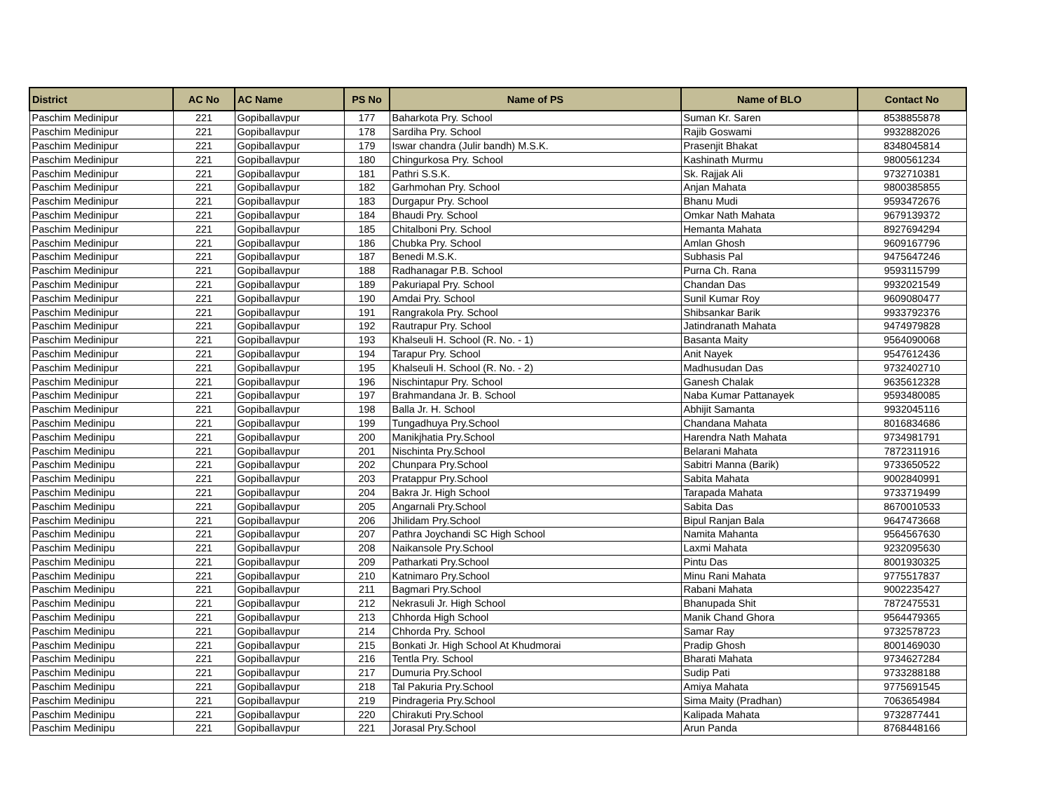| District | AC No | AC Name | PS No | Name of PS | Name of BLO | Contact No |
| --- | --- | --- | --- | --- | --- | --- |
| Paschim Medinipur | 221 | Gopiballavpur | 177 | Baharkota Pry. School | Suman Kr. Saren | 8538855878 |
| Paschim Medinipur | 221 | Gopiballavpur | 178 | Sardiha Pry. School | Rajib Goswami | 9932882026 |
| Paschim Medinipur | 221 | Gopiballavpur | 179 | Iswar chandra (Julir bandh) M.S.K. | Prasenjit Bhakat | 8348045814 |
| Paschim Medinipur | 221 | Gopiballavpur | 180 | Chingurkosa Pry. School | Kashinath Murmu | 9800561234 |
| Paschim Medinipur | 221 | Gopiballavpur | 181 | Pathri S.S.K. | Sk. Rajjak Ali | 9732710381 |
| Paschim Medinipur | 221 | Gopiballavpur | 182 | Garhmohan Pry. School | Anjan Mahata | 9800385855 |
| Paschim Medinipur | 221 | Gopiballavpur | 183 | Durgapur Pry. School | Bhanu Mudi | 9593472676 |
| Paschim Medinipur | 221 | Gopiballavpur | 184 | Bhaudi Pry. School | Omkar Nath Mahata | 9679139372 |
| Paschim Medinipur | 221 | Gopiballavpur | 185 | Chitalboni Pry. School | Hemanta Mahata | 8927694294 |
| Paschim Medinipur | 221 | Gopiballavpur | 186 | Chubka Pry. School | Amlan Ghosh | 9609167796 |
| Paschim Medinipur | 221 | Gopiballavpur | 187 | Benedi M.S.K. | Subhasis Pal | 9475647246 |
| Paschim Medinipur | 221 | Gopiballavpur | 188 | Radhanagar P.B. School | Purna Ch. Rana | 9593115799 |
| Paschim Medinipur | 221 | Gopiballavpur | 189 | Pakuriapal Pry. School | Chandan Das | 9932021549 |
| Paschim Medinipur | 221 | Gopiballavpur | 190 | Amdai Pry. School | Sunil Kumar Roy | 9609080477 |
| Paschim Medinipur | 221 | Gopiballavpur | 191 | Rangrakola Pry. School | Shibsankar Barik | 9933792376 |
| Paschim Medinipur | 221 | Gopiballavpur | 192 | Rautrapur Pry. School | Jatindranath Mahata | 9474979828 |
| Paschim Medinipur | 221 | Gopiballavpur | 193 | Khalseuli H. School (R. No. - 1) | Basanta Maity | 9564090068 |
| Paschim Medinipur | 221 | Gopiballavpur | 194 | Tarapur Pry. School | Anit Nayek | 9547612436 |
| Paschim Medinipur | 221 | Gopiballavpur | 195 | Khalseuli H. School (R. No. - 2) | Madhusudan Das | 9732402710 |
| Paschim Medinipur | 221 | Gopiballavpur | 196 | Nischintapur Pry. School | Ganesh Chalak | 9635612328 |
| Paschim Medinipur | 221 | Gopiballavpur | 197 | Brahmandana Jr. B. School | Naba Kumar Pattanayek | 9593480085 |
| Paschim Medinipur | 221 | Gopiballavpur | 198 | Balla Jr. H. School | Abhijit Samanta | 9932045116 |
| Paschim Medinipu | 221 | Gopiballavpur | 199 | Tungadhuya Pry.School | Chandana Mahata | 8016834686 |
| Paschim Medinipu | 221 | Gopiballavpur | 200 | Manikjhatia Pry.School | Harendra Nath Mahata | 9734981791 |
| Paschim Medinipu | 221 | Gopiballavpur | 201 | Nischinta Pry.School | Belarani Mahata | 7872311916 |
| Paschim Medinipu | 221 | Gopiballavpur | 202 | Chunpara Pry.School | Sabitri Manna (Barik) | 9733650522 |
| Paschim Medinipu | 221 | Gopiballavpur | 203 | Pratappur Pry.School | Sabita Mahata | 9002840991 |
| Paschim Medinipu | 221 | Gopiballavpur | 204 | Bakra Jr. High School | Tarapada Mahata | 9733719499 |
| Paschim Medinipu | 221 | Gopiballavpur | 205 | Angarnali Pry.School | Sabita Das | 8670010533 |
| Paschim Medinipu | 221 | Gopiballavpur | 206 | Jhilidam Pry.School | Bipul Ranjan Bala | 9647473668 |
| Paschim Medinipu | 221 | Gopiballavpur | 207 | Pathra Joychandi SC High School | Namita Mahanta | 9564567630 |
| Paschim Medinipu | 221 | Gopiballavpur | 208 | Naikansole Pry.School | Laxmi Mahata | 9232095630 |
| Paschim Medinipu | 221 | Gopiballavpur | 209 | Patharkati Pry.School | Pintu Das | 8001930325 |
| Paschim Medinipu | 221 | Gopiballavpur | 210 | Katnimaro Pry.School | Minu Rani Mahata | 9775517837 |
| Paschim Medinipu | 221 | Gopiballavpur | 211 | Bagmari Pry.School | Rabani Mahata | 9002235427 |
| Paschim Medinipu | 221 | Gopiballavpur | 212 | Nekrasuli Jr. High School | Bhanupada Shit | 7872475531 |
| Paschim Medinipu | 221 | Gopiballavpur | 213 | Chhorda High School | Manik Chand Ghora | 9564479365 |
| Paschim Medinipu | 221 | Gopiballavpur | 214 | Chhorda Pry. School | Samar Ray | 9732578723 |
| Paschim Medinipu | 221 | Gopiballavpur | 215 | Bonkati Jr. High School At Khudmorai | Pradip Ghosh | 8001469030 |
| Paschim Medinipu | 221 | Gopiballavpur | 216 | Tentla Pry. School | Bharati Mahata | 9734627284 |
| Paschim Medinipu | 221 | Gopiballavpur | 217 | Dumuria Pry.School | Sudip Pati | 9733288188 |
| Paschim Medinipu | 221 | Gopiballavpur | 218 | Tal Pakuria Pry.School | Amiya Mahata | 9775691545 |
| Paschim Medinipu | 221 | Gopiballavpur | 219 | Pindrageria Pry.School | Sima Maity (Pradhan) | 7063654984 |
| Paschim Medinipu | 221 | Gopiballavpur | 220 | Chirakuti Pry.School | Kalipada Mahata | 9732877441 |
| Paschim Medinipu | 221 | Gopiballavpur | 221 | Jorasal Pry.School | Arun Panda | 8768448166 |